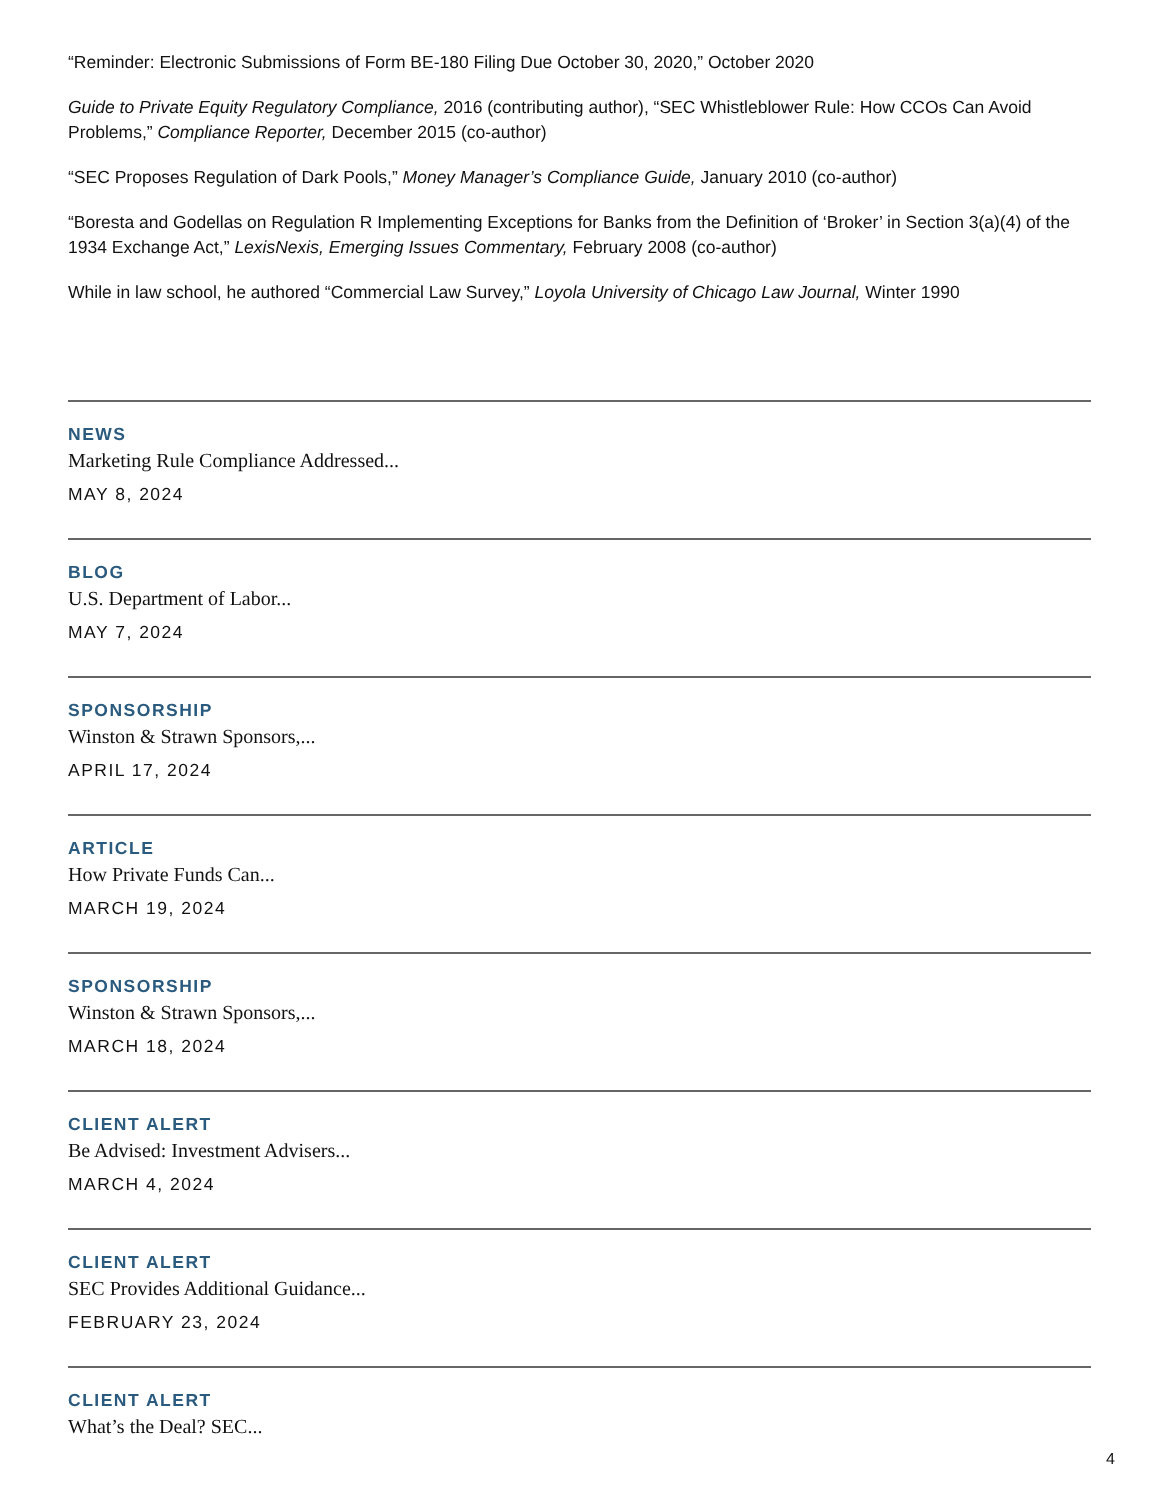“Reminder: Electronic Submissions of Form BE-180 Filing Due October 30, 2020,” October 2020
Guide to Private Equity Regulatory Compliance, 2016 (contributing author), “SEC Whistleblower Rule: How CCOs Can Avoid Problems,” Compliance Reporter, December 2015 (co-author)
“SEC Proposes Regulation of Dark Pools,” Money Manager’s Compliance Guide, January 2010 (co-author)
“Boresta and Godellas on Regulation R Implementing Exceptions for Banks from the Definition of ‘Broker’ in Section 3(a)(4) of the 1934 Exchange Act,” LexisNexis, Emerging Issues Commentary, February 2008 (co-author)
While in law school, he authored “Commercial Law Survey,” Loyola University of Chicago Law Journal, Winter 1990
NEWS
Marketing Rule Compliance Addressed...
MAY 8, 2024
BLOG
U.S. Department of Labor...
MAY 7, 2024
SPONSORSHIP
Winston & Strawn Sponsors,...
APRIL 17, 2024
ARTICLE
How Private Funds Can...
MARCH 19, 2024
SPONSORSHIP
Winston & Strawn Sponsors,...
MARCH 18, 2024
CLIENT ALERT
Be Advised: Investment Advisers...
MARCH 4, 2024
CLIENT ALERT
SEC Provides Additional Guidance...
FEBRUARY 23, 2024
CLIENT ALERT
What’s the Deal? SEC...
4